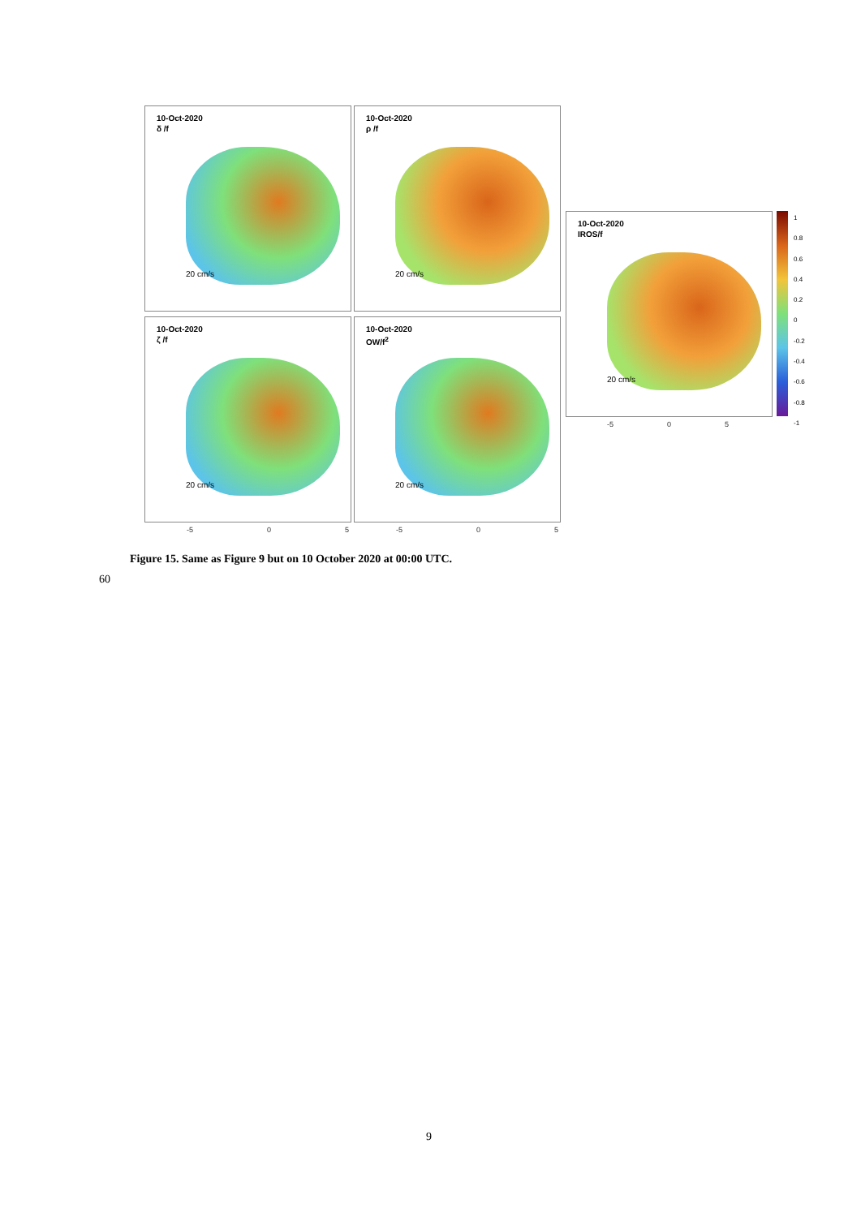10-Oct-2020
δ /f
20 cm/s
10-Oct-2020
ρ /f
20 cm/s
10-Oct-2020
ζ /f
20 cm/s
10-Oct-2020
OW/f<sup>2</sup>
20 cm/s
10-Oct-2020
IROS/f
20 cm/s
-5 0 5 -5 0 5
-5 0 5
1
0.8
0.6
0.4
0.2
0
-0.2
-0.4
-0.6
-0.8
-1
Figure 15. Same as Figure 9 but on 10 October 2020 at 00:00 UTC.
60
9